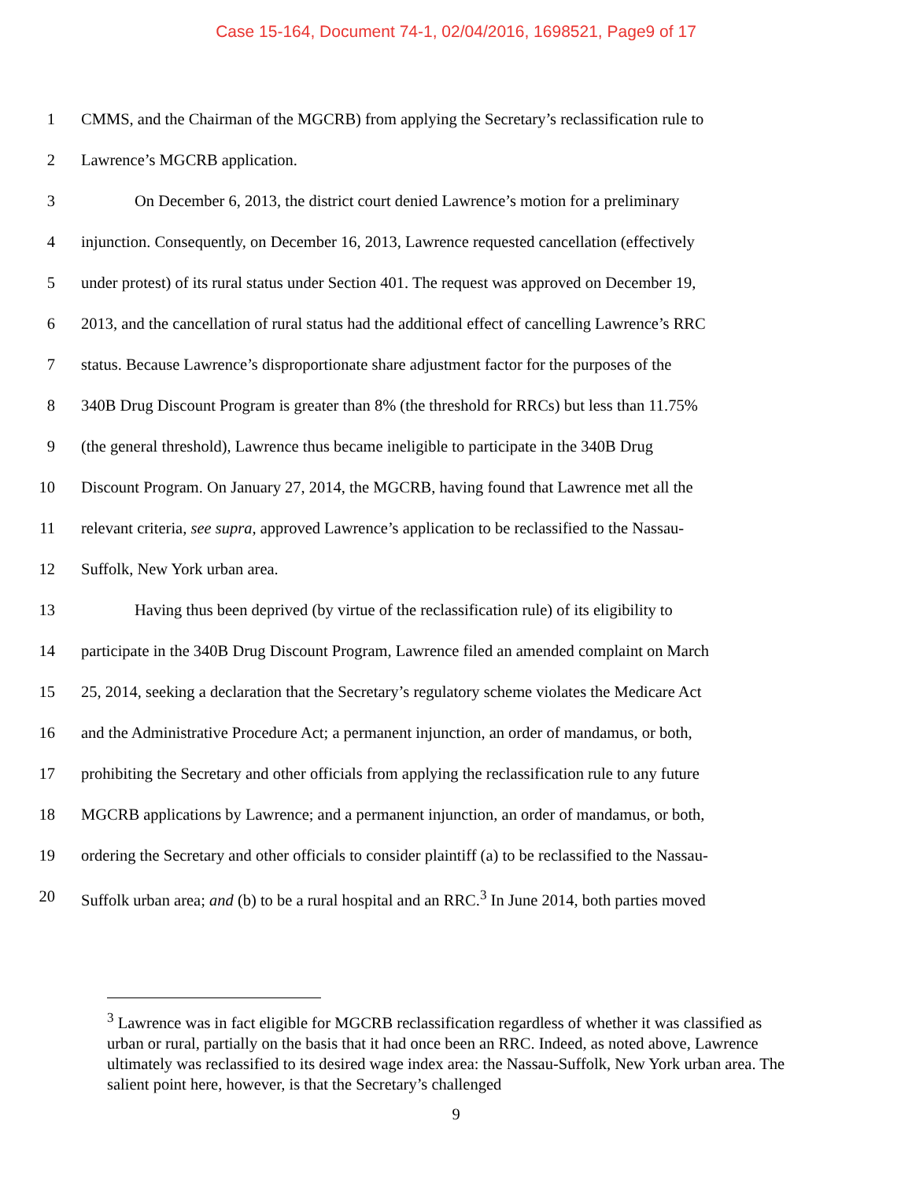Case 15-164, Document 74-1, 02/04/2016, 1698521, Page9 of 17
1 CMMS, and the Chairman of the MGCRB) from applying the Secretary’s reclassification rule to
2 Lawrence’s MGCRB application.
3 On December 6, 2013, the district court denied Lawrence’s motion for a preliminary
4 injunction. Consequently, on December 16, 2013, Lawrence requested cancellation (effectively
5 under protest) of its rural status under Section 401. The request was approved on December 19,
6 2013, and the cancellation of rural status had the additional effect of cancelling Lawrence’s RRC
7 status. Because Lawrence’s disproportionate share adjustment factor for the purposes of the
8 340B Drug Discount Program is greater than 8% (the threshold for RRCs) but less than 11.75%
9 (the general threshold), Lawrence thus became ineligible to participate in the 340B Drug
10 Discount Program. On January 27, 2014, the MGCRB, having found that Lawrence met all the
11 relevant criteria, see supra, approved Lawrence’s application to be reclassified to the Nassau-
12 Suffolk, New York urban area.
13 Having thus been deprived (by virtue of the reclassification rule) of its eligibility to
14 participate in the 340B Drug Discount Program, Lawrence filed an amended complaint on March
15 25, 2014, seeking a declaration that the Secretary’s regulatory scheme violates the Medicare Act
16 and the Administrative Procedure Act; a permanent injunction, an order of mandamus, or both,
17 prohibiting the Secretary and other officials from applying the reclassification rule to any future
18 MGCRB applications by Lawrence; and a permanent injunction, an order of mandamus, or both,
19 ordering the Secretary and other officials to consider plaintiff (a) to be reclassified to the Nassau-
20 Suffolk urban area; and (b) to be a rural hospital and an RRC.<sup>3</sup> In June 2014, both parties moved
<sup>3</sup> Lawrence was in fact eligible for MGCRB reclassification regardless of whether it was classified as urban or rural, partially on the basis that it had once been an RRC. Indeed, as noted above, Lawrence ultimately was reclassified to its desired wage index area: the Nassau-Suffolk, New York urban area. The salient point here, however, is that the Secretary’s challenged
9